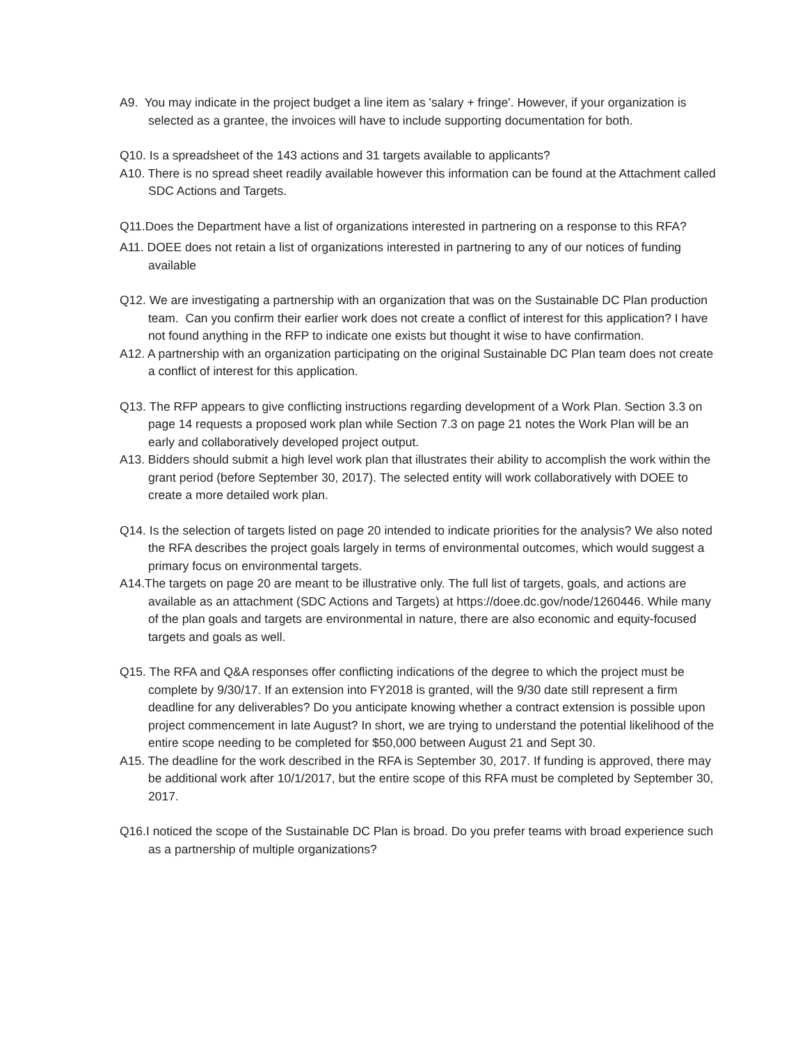A9. You may indicate in the project budget a line item as 'salary + fringe'. However, if your organization is selected as a grantee, the invoices will have to include supporting documentation for both.
Q10. Is a spreadsheet of the 143 actions and 31 targets available to applicants?
A10. There is no spread sheet readily available however this information can be found at the Attachment called SDC Actions and Targets.
Q11.Does the Department have a list of organizations interested in partnering on a response to this RFA?
A11. DOEE does not retain a list of organizations interested in partnering to any of our notices of funding available
Q12. We are investigating a partnership with an organization that was on the Sustainable DC Plan production team. Can you confirm their earlier work does not create a conflict of interest for this application? I have not found anything in the RFP to indicate one exists but thought it wise to have confirmation.
A12. A partnership with an organization participating on the original Sustainable DC Plan team does not create a conflict of interest for this application.
Q13. The RFP appears to give conflicting instructions regarding development of a Work Plan. Section 3.3 on page 14 requests a proposed work plan while Section 7.3 on page 21 notes the Work Plan will be an early and collaboratively developed project output.
A13. Bidders should submit a high level work plan that illustrates their ability to accomplish the work within the grant period (before September 30, 2017). The selected entity will work collaboratively with DOEE to create a more detailed work plan.
Q14. Is the selection of targets listed on page 20 intended to indicate priorities for the analysis? We also noted the RFA describes the project goals largely in terms of environmental outcomes, which would suggest a primary focus on environmental targets.
A14.The targets on page 20 are meant to be illustrative only. The full list of targets, goals, and actions are available as an attachment (SDC Actions and Targets) at https://doee.dc.gov/node/1260446. While many of the plan goals and targets are environmental in nature, there are also economic and equity-focused targets and goals as well.
Q15. The RFA and Q&A responses offer conflicting indications of the degree to which the project must be complete by 9/30/17. If an extension into FY2018 is granted, will the 9/30 date still represent a firm deadline for any deliverables? Do you anticipate knowing whether a contract extension is possible upon project commencement in late August? In short, we are trying to understand the potential likelihood of the entire scope needing to be completed for $50,000 between August 21 and Sept 30.
A15. The deadline for the work described in the RFA is September 30, 2017. If funding is approved, there may be additional work after 10/1/2017, but the entire scope of this RFA must be completed by September 30, 2017.
Q16.I noticed the scope of the Sustainable DC Plan is broad. Do you prefer teams with broad experience such as a partnership of multiple organizations?